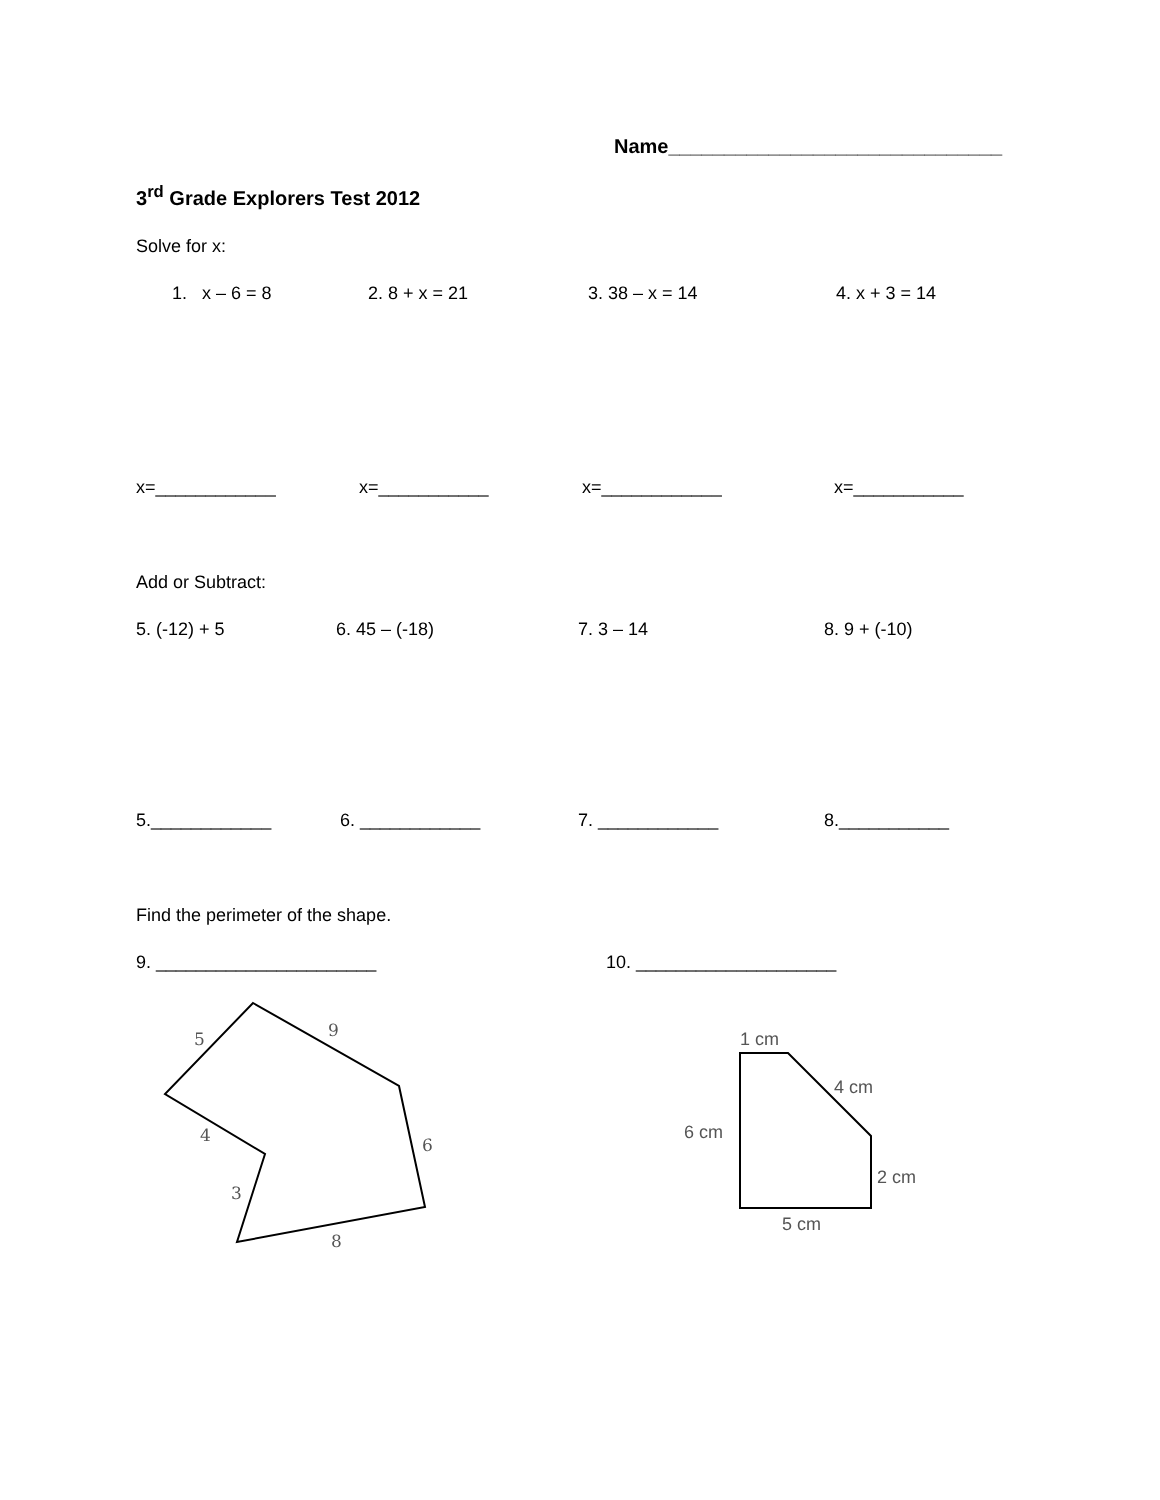Name______________________________
3<sup>rd</sup> Grade Explorers Test 2012
Solve for x:
1. x – 6 = 8 2. 8 + x = 21 3. 38 – x = 14 4. x + 3 = 14
x=____________ x=___________ x=____________ x=___________
Add or Subtract:
5. (-12) + 5 6. 45 – (-18) 7. 3 – 14 8. 9 + (-10)
5.____________ 6. ____________ 7. ____________ 8.___________
Find the perimeter of the shape.
9. ______________________ 10. ____________________
5
9
6
4
3
8
1 cm
4 cm
6 cm
2 cm
5 cm